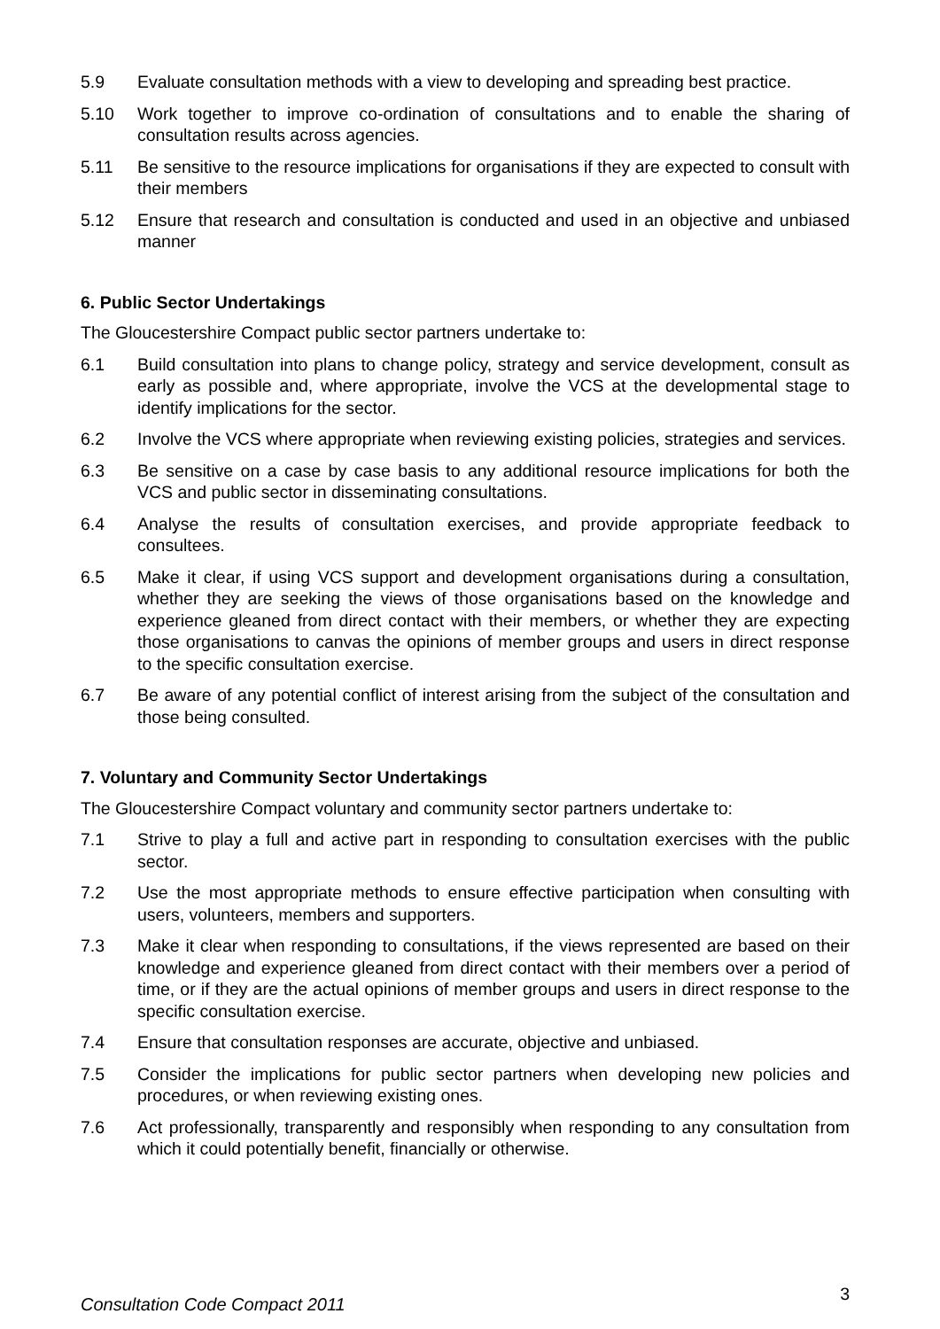5.9 Evaluate consultation methods with a view to developing and spreading best practice.
5.10 Work together to improve co-ordination of consultations and to enable the sharing of consultation results across agencies.
5.11 Be sensitive to the resource implications for organisations if they are expected to consult with their members
5.12 Ensure that research and consultation is conducted and used in an objective and unbiased manner
6. Public Sector Undertakings
The Gloucestershire Compact public sector partners undertake to:
6.1 Build consultation into plans to change policy, strategy and service development, consult as early as possible and, where appropriate, involve the VCS at the developmental stage to identify implications for the sector.
6.2 Involve the VCS where appropriate when reviewing existing policies, strategies and services.
6.3 Be sensitive on a case by case basis to any additional resource implications for both the VCS and public sector in disseminating consultations.
6.4 Analyse the results of consultation exercises, and provide appropriate feedback to consultees.
6.5 Make it clear, if using VCS support and development organisations during a consultation, whether they are seeking the views of those organisations based on the knowledge and experience gleaned from direct contact with their members, or whether they are expecting those organisations to canvas the opinions of member groups and users in direct response to the specific consultation exercise.
6.7 Be aware of any potential conflict of interest arising from the subject of the consultation and those being consulted.
7. Voluntary and Community Sector Undertakings
The Gloucestershire Compact voluntary and community sector partners undertake to:
7.1 Strive to play a full and active part in responding to consultation exercises with the public sector.
7.2 Use the most appropriate methods to ensure effective participation when consulting with users, volunteers, members and supporters.
7.3 Make it clear when responding to consultations, if the views represented are based on their knowledge and experience gleaned from direct contact with their members over a period of time, or if they are the actual opinions of member groups and users in direct response to the specific consultation exercise.
7.4 Ensure that consultation responses are accurate, objective and unbiased.
7.5 Consider the implications for public sector partners when developing new policies and procedures, or when reviewing existing ones.
7.6 Act professionally, transparently and responsibly when responding to any consultation from which it could potentially benefit, financially or otherwise.
Consultation Code Compact 2011 3